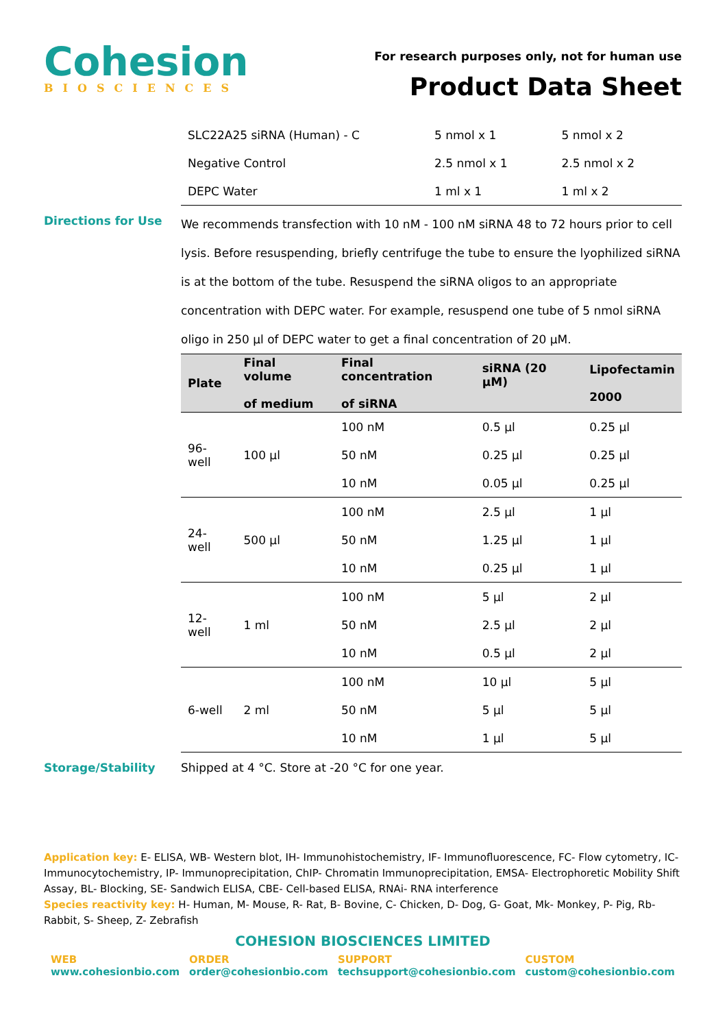Cohesion
BIOSCIENCES
For research purposes only, not for human use
Product Data Sheet
| SLC22A25 siRNA (Human) - C | 5 nmol x 1 | 5 nmol x 2 |
| Negative Control | 2.5 nmol x 1 | 2.5 nmol x 2 |
| DEPC Water | 1 ml x 1 | 1 ml x 2 |
Directions for Use
We recommends transfection with 10 nM - 100 nM siRNA 48 to 72 hours prior to cell lysis. Before resuspending, briefly centrifuge the tube to ensure the lyophilized siRNA is at the bottom of the tube. Resuspend the siRNA oligos to an appropriate concentration with DEPC water. For example, resuspend one tube of 5 nmol siRNA oligo in 250 µl of DEPC water to get a final concentration of 20 µM.
| Plate | Final volume of medium | Final concentration of siRNA | siRNA (20 µM) | Lipofectamin 2000 |
| --- | --- | --- | --- | --- |
| 96-well | 100 µl | 100 nM | 0.5 µl | 0.25 µl |
| | | 50 nM | 0.25 µl | 0.25 µl |
| | | 10 nM | 0.05 µl | 0.25 µl |
| 24-well | 500 µl | 100 nM | 2.5 µl | 1 µl |
| | | 50 nM | 1.25 µl | 1 µl |
| | | 10 nM | 0.25 µl | 1 µl |
| 12-well | 1 ml | 100 nM | 5 µl | 2 µl |
| | | 50 nM | 2.5 µl | 2 µl |
| | | 10 nM | 0.5 µl | 2 µl |
| 6-well | 2 ml | 100 nM | 10 µl | 5 µl |
| | | 50 nM | 5 µl | 5 µl |
| | | 10 nM | 1 µl | 5 µl |
Storage/Stability Shipped at 4 °C. Store at -20 °C for one year.
Application key: E- ELISA, WB- Western blot, IH- Immunohistochemistry, IF- Immunofluorescence, FC- Flow cytometry, IC- Immunocytochemistry, IP- Immunoprecipitation, ChIP- Chromatin Immunoprecipitation, EMSA- Electrophoretic Mobility Shift Assay, BL- Blocking, SE- Sandwich ELISA, CBE- Cell-based ELISA, RNAi- RNA interference
Species reactivity key: H- Human, M- Mouse, R- Rat, B- Bovine, C- Chicken, D- Dog, G- Goat, Mk- Monkey, P- Pig, Rb- Rabbit, S- Sheep, Z- Zebrafish
COHESION BIOSCIENCES LIMITED
WEB
www.cohesionbio.com
ORDER
order@cohesionbio.com
SUPPORT
techsupport@cohesionbio.com
CUSTOM
custom@cohesionbio.com